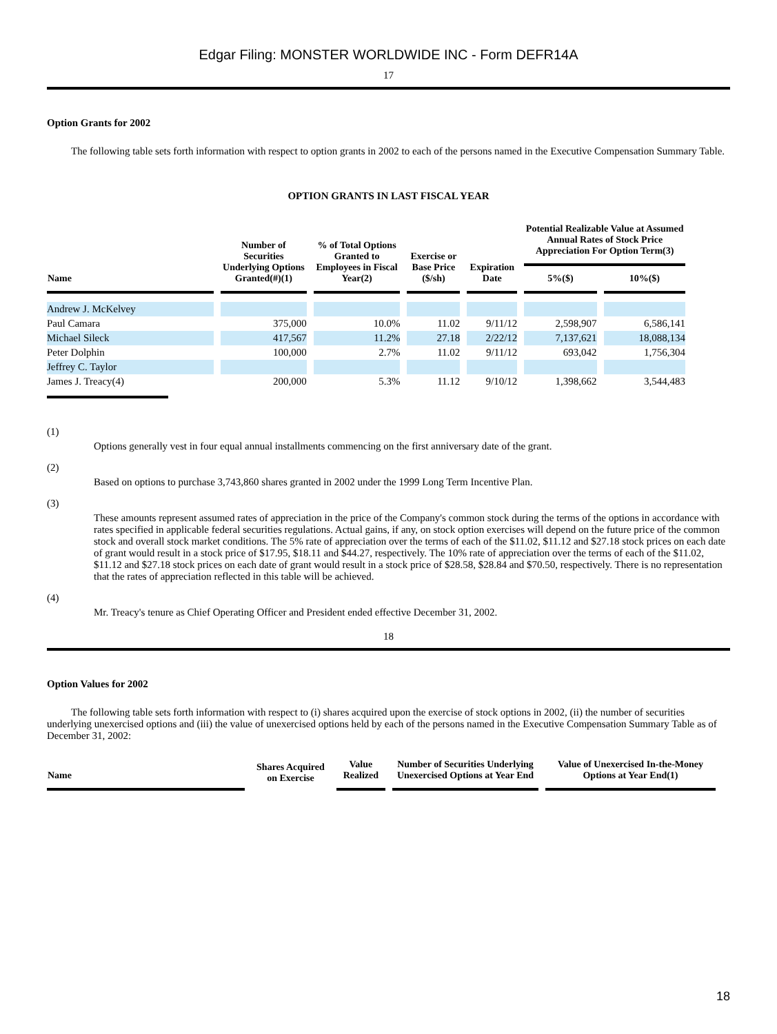Edgar Filing: MONSTER WORLDWIDE INC - Form DEFR14A
17
Option Grants for 2002
The following table sets forth information with respect to option grants in 2002 to each of the persons named in the Executive Compensation Summary Table.
OPTION GRANTS IN LAST FISCAL YEAR
| Name | Number of Securities Underlying Options Granted(#)(1) | % of Total Options Granted to Employees in Fiscal Year(2) | Exercise or Base Price ($/sh) | Expiration Date | Potential Realizable Value at Assumed Annual Rates of Stock Price Appreciation For Option Term(3) | |
| --- | --- | --- | --- | --- | --- | --- |
| | | | | | 5%($) | 10%($) |
| Andrew J. McKelvey | | | | | | |
| Paul Camara | 375,000 | 10.0% | 11.02 | 9/11/12 | 2,598,907 | 6,586,141 |
| Michael Sileck | 417,567 | 11.2% | 27.18 | 2/22/12 | 7,137,621 | 18,088,134 |
| Peter Dolphin | 100,000 | 2.7% | 11.02 | 9/11/12 | 693,042 | 1,756,304 |
| Jeffrey C. Taylor | | | | | | |
| James J. Treacy(4) | 200,000 | 5.3% | 11.12 | 9/10/12 | 1,398,662 | 3,544,483 |
(1)
Options generally vest in four equal annual installments commencing on the first anniversary date of the grant.
(2)
Based on options to purchase 3,743,860 shares granted in 2002 under the 1999 Long Term Incentive Plan.
(3)
These amounts represent assumed rates of appreciation in the price of the Company's common stock during the terms of the options in accordance with rates specified in applicable federal securities regulations. Actual gains, if any, on stock option exercises will depend on the future price of the common stock and overall stock market conditions. The 5% rate of appreciation over the terms of each of the $11.02, $11.12 and $27.18 stock prices on each date of grant would result in a stock price of $17.95, $18.11 and $44.27, respectively. The 10% rate of appreciation over the terms of each of the $11.02, $11.12 and $27.18 stock prices on each date of grant would result in a stock price of $28.58, $28.84 and $70.50, respectively. There is no representation that the rates of appreciation reflected in this table will be achieved.
(4)
Mr. Treacy's tenure as Chief Operating Officer and President ended effective December 31, 2002.
18
Option Values for 2002
The following table sets forth information with respect to (i) shares acquired upon the exercise of stock options in 2002, (ii) the number of securities underlying unexercised options and (iii) the value of unexercised options held by each of the persons named in the Executive Compensation Summary Table as of December 31, 2002:
| Name | Shares Acquired on Exercise | Value Realized | Number of Securities Underlying Unexercised Options at Year End | Value of Unexercised In-the-Money Options at Year End(1) |
| --- | --- | --- | --- | --- |
18